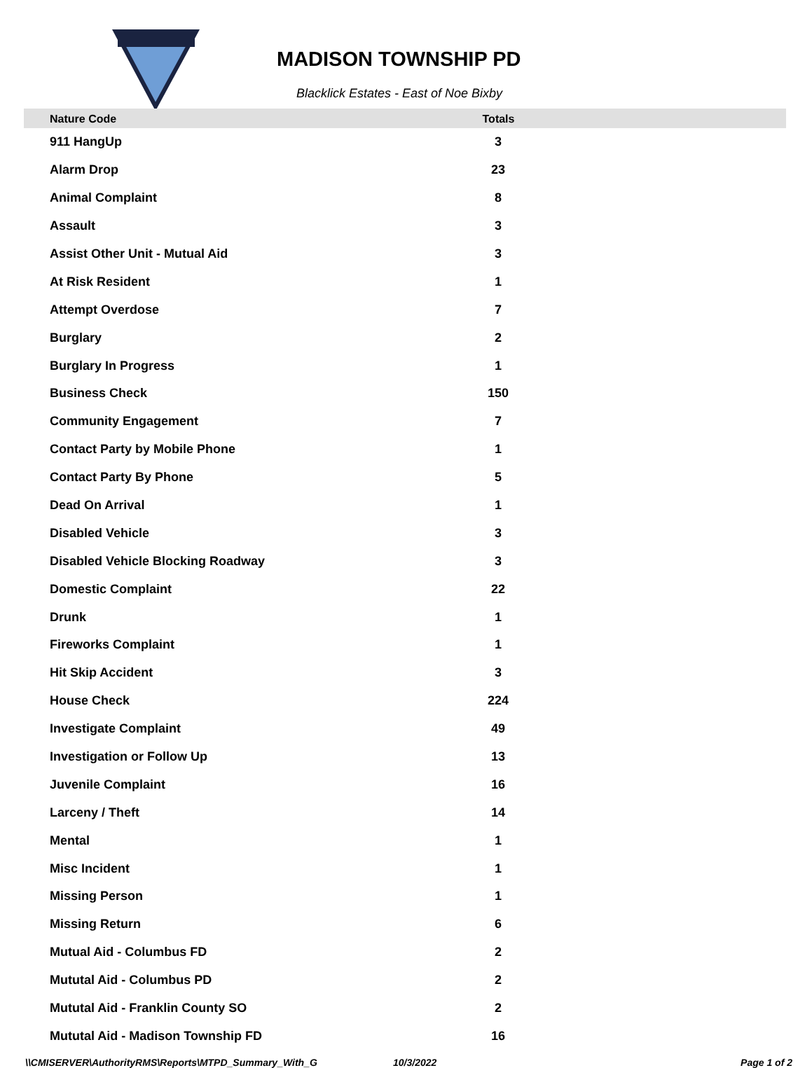MADISON TOWNSHIP PD
Blacklick Estates - East of Noe Bixby
| Nature Code | Totals | |
| --- | --- | --- |
| 911 HangUp | 3 | |
| Alarm Drop | 23 | |
| Animal Complaint | 8 | |
| Assault | 3 | |
| Assist Other Unit - Mutual Aid | 3 | |
| At Risk Resident | 1 | |
| Attempt Overdose | 7 | |
| Burglary | 2 | |
| Burglary In Progress | 1 | |
| Business Check | 150 | |
| Community Engagement | 7 | |
| Contact Party by Mobile Phone | 1 | |
| Contact Party By Phone | 5 | |
| Dead On Arrival | 1 | |
| Disabled Vehicle | 3 | |
| Disabled Vehicle Blocking Roadway | 3 | |
| Domestic Complaint | 22 | |
| Drunk | 1 | |
| Fireworks Complaint | 1 | |
| Hit Skip Accident | 3 | |
| House Check | 224 | |
| Investigate Complaint | 49 | |
| Investigation or Follow Up | 13 | |
| Juvenile Complaint | 16 | |
| Larceny / Theft | 14 | |
| Mental | 1 | |
| Misc Incident | 1 | |
| Missing Person | 1 | |
| Missing Return | 6 | |
| Mutual Aid - Columbus FD | 2 | |
| Mututal Aid - Columbus PD | 2 | |
| Mututal Aid - Franklin County SO | 2 | |
| Mututal Aid - Madison Township FD | 16 | |
\\CMISERVER\AuthorityRMS\Reports\MTPD_Summary_With_G 10/3/2022 Page 1 of 2